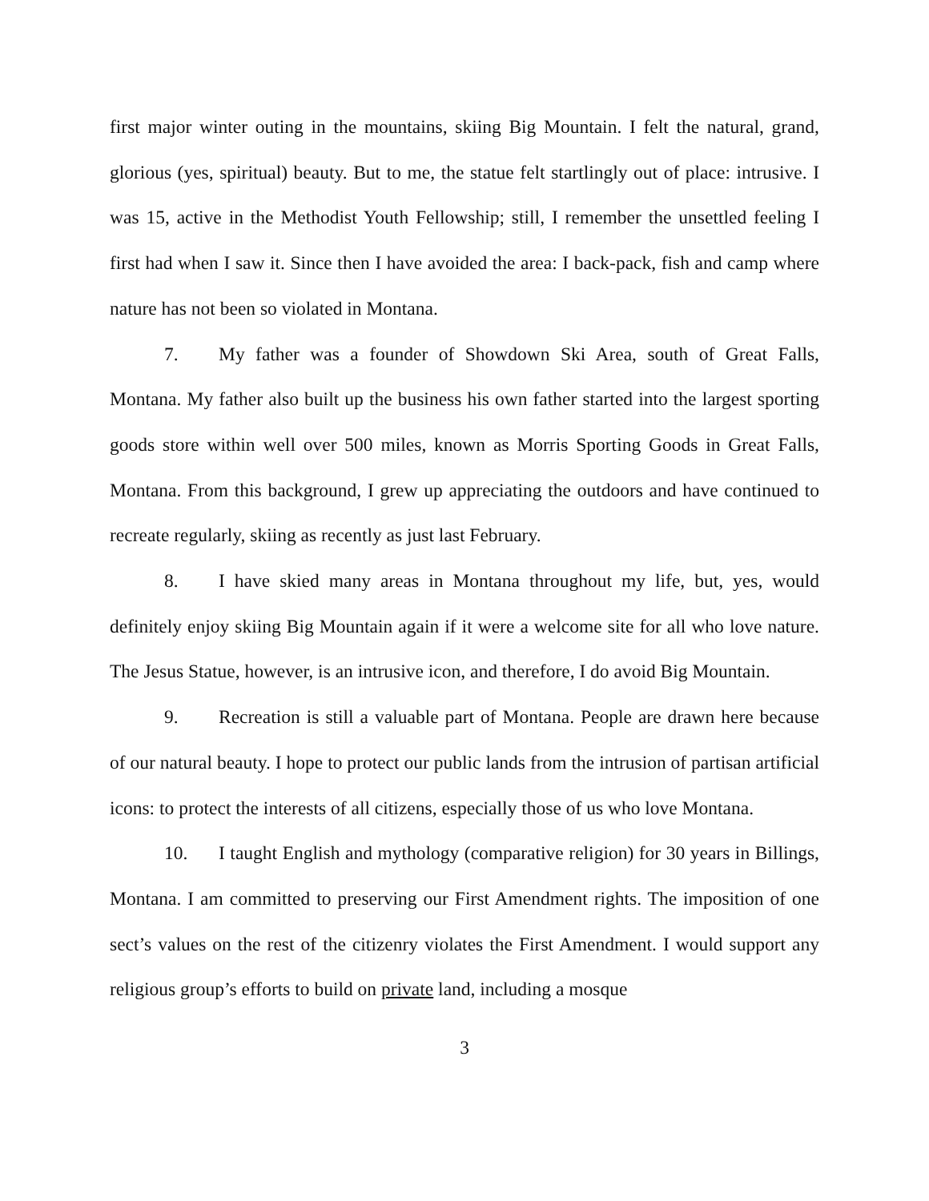first major winter outing in the mountains, skiing Big Mountain. I felt the natural, grand, glorious (yes, spiritual) beauty. But to me, the statue felt startlingly out of place: intrusive. I was 15, active in the Methodist Youth Fellowship; still, I remember the unsettled feeling I first had when I saw it. Since then I have avoided the area: I back-pack, fish and camp where nature has not been so violated in Montana.
7. My father was a founder of Showdown Ski Area, south of Great Falls, Montana. My father also built up the business his own father started into the largest sporting goods store within well over 500 miles, known as Morris Sporting Goods in Great Falls, Montana. From this background, I grew up appreciating the outdoors and have continued to recreate regularly, skiing as recently as just last February.
8. I have skied many areas in Montana throughout my life, but, yes, would definitely enjoy skiing Big Mountain again if it were a welcome site for all who love nature. The Jesus Statue, however, is an intrusive icon, and therefore, I do avoid Big Mountain.
9. Recreation is still a valuable part of Montana. People are drawn here because of our natural beauty. I hope to protect our public lands from the intrusion of partisan artificial icons: to protect the interests of all citizens, especially those of us who love Montana.
10. I taught English and mythology (comparative religion) for 30 years in Billings, Montana. I am committed to preserving our First Amendment rights. The imposition of one sect’s values on the rest of the citizenry violates the First Amendment. I would support any religious group’s efforts to build on private land, including a mosque
3